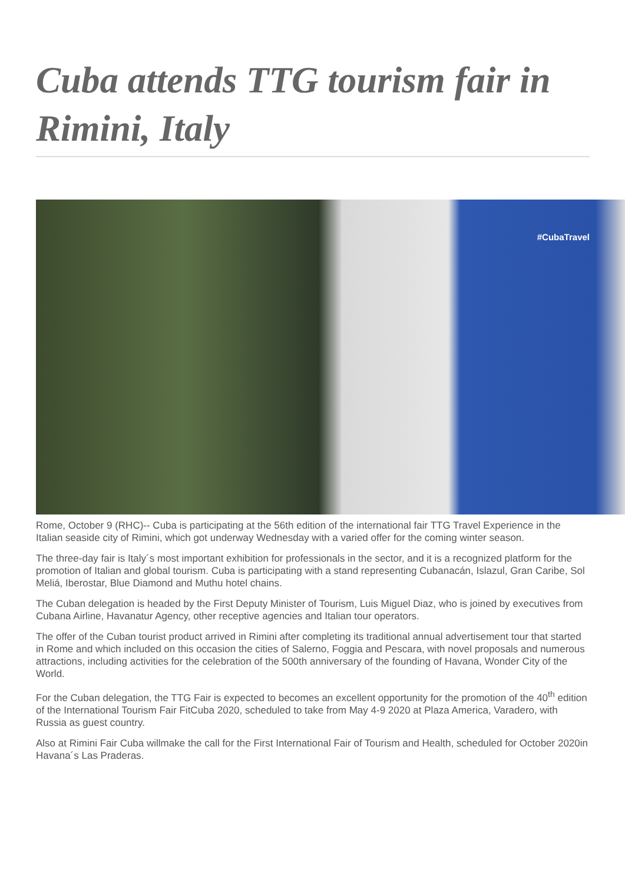Cuba attends TTG tourism fair in Rimini, Italy
#CubaTravel
Rome, October 9 (RHC)-- Cuba is participating at the 56th edition of the international fair TTG Travel Experience in the Italian seaside city of Rimini, which got underway Wednesday with a varied offer for the coming winter season.
The three-day fair is Italy´s most important exhibition for professionals in the sector, and it is a recognized platform for the promotion of Italian and global tourism. Cuba is participating with a stand representing Cubanacán, Islazul, Gran Caribe, Sol Meliá, Iberostar, Blue Diamond and Muthu hotel chains.
The Cuban delegation is headed by the First Deputy Minister of Tourism, Luis Miguel Diaz, who is joined by executives from Cubana Airline, Havanatur Agency, other receptive agencies and Italian tour operators.
The offer of the Cuban tourist product arrived in Rimini after completing its traditional annual advertisement tour that started in Rome and which included on this occasion the cities of Salerno, Foggia and Pescara, with novel proposals and numerous attractions, including activities for the celebration of the 500th anniversary of the founding of Havana, Wonder City of the World.
For the Cuban delegation, the TTG Fair is expected to becomes an excellent opportunity for the promotion of the 40<sup>th</sup> edition of the International Tourism Fair FitCuba 2020, scheduled to take from May 4-9 2020 at Plaza America, Varadero, with Russia as guest country.
Also at Rimini Fair Cuba willmake the call for the First International Fair of Tourism and Health, scheduled for October 2020in Havana´s Las Praderas.